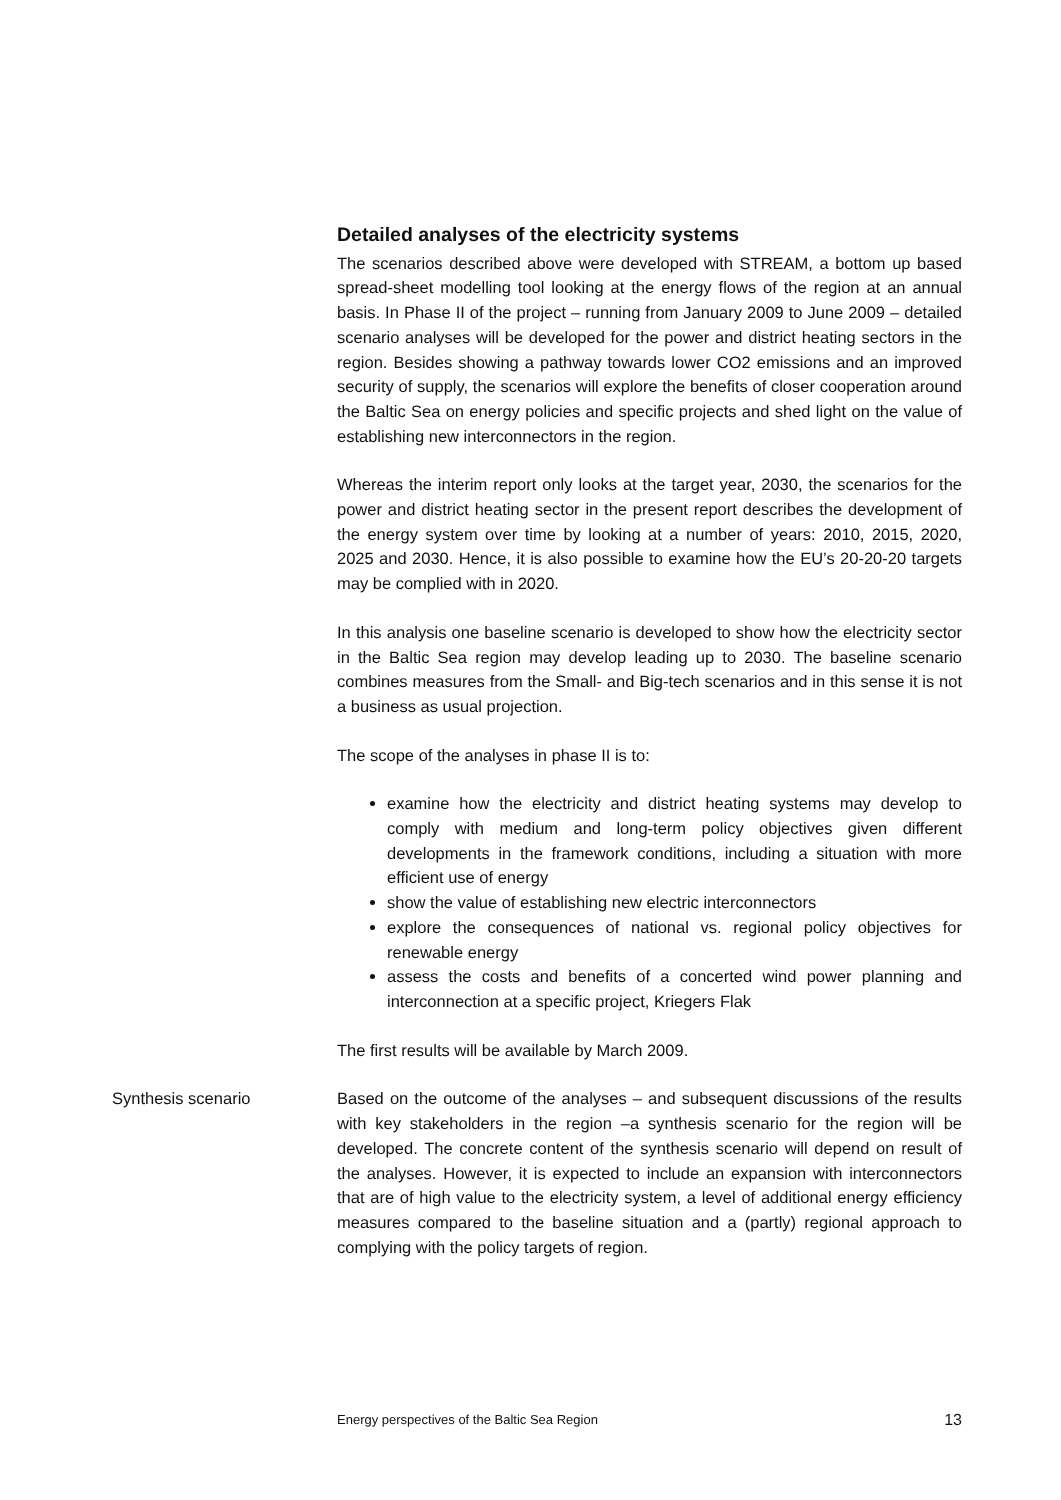Detailed analyses of the electricity systems
The scenarios described above were developed with STREAM, a bottom up based spread-sheet modelling tool looking at the energy flows of the region at an annual basis. In Phase II of the project – running from January 2009 to June 2009 – detailed scenario analyses will be developed for the power and district heating sectors in the region. Besides showing a pathway towards lower CO2 emissions and an improved security of supply, the scenarios will explore the benefits of closer cooperation around the Baltic Sea on energy policies and specific projects and shed light on the value of establishing new interconnectors in the region.
Whereas the interim report only looks at the target year, 2030, the scenarios for the power and district heating sector in the present report describes the development of the energy system over time by looking at a number of years: 2010, 2015, 2020, 2025 and 2030. Hence, it is also possible to examine how the EU’s 20-20-20 targets may be complied with in 2020.
In this analysis one baseline scenario is developed to show how the electricity sector in the Baltic Sea region may develop leading up to 2030. The baseline scenario combines measures from the Small- and Big-tech scenarios and in this sense it is not a business as usual projection.
The scope of the analyses in phase II is to:
examine how the electricity and district heating systems may develop to comply with medium and long-term policy objectives given different developments in the framework conditions, including a situation with more efficient use of energy
show the value of establishing new electric interconnectors
explore the consequences of national vs. regional policy objectives for renewable energy
assess the costs and benefits of a concerted wind power planning and interconnection at a specific project, Kriegers Flak
The first results will be available by March 2009.
Synthesis scenario Based on the outcome of the analyses – and subsequent discussions of the results with key stakeholders in the region –a synthesis scenario for the region will be developed. The concrete content of the synthesis scenario will depend on result of the analyses. However, it is expected to include an expansion with interconnectors that are of high value to the electricity system, a level of additional energy efficiency measures compared to the baseline situation and a (partly) regional approach to complying with the policy targets of region.
Energy perspectives of the Baltic Sea Region 13